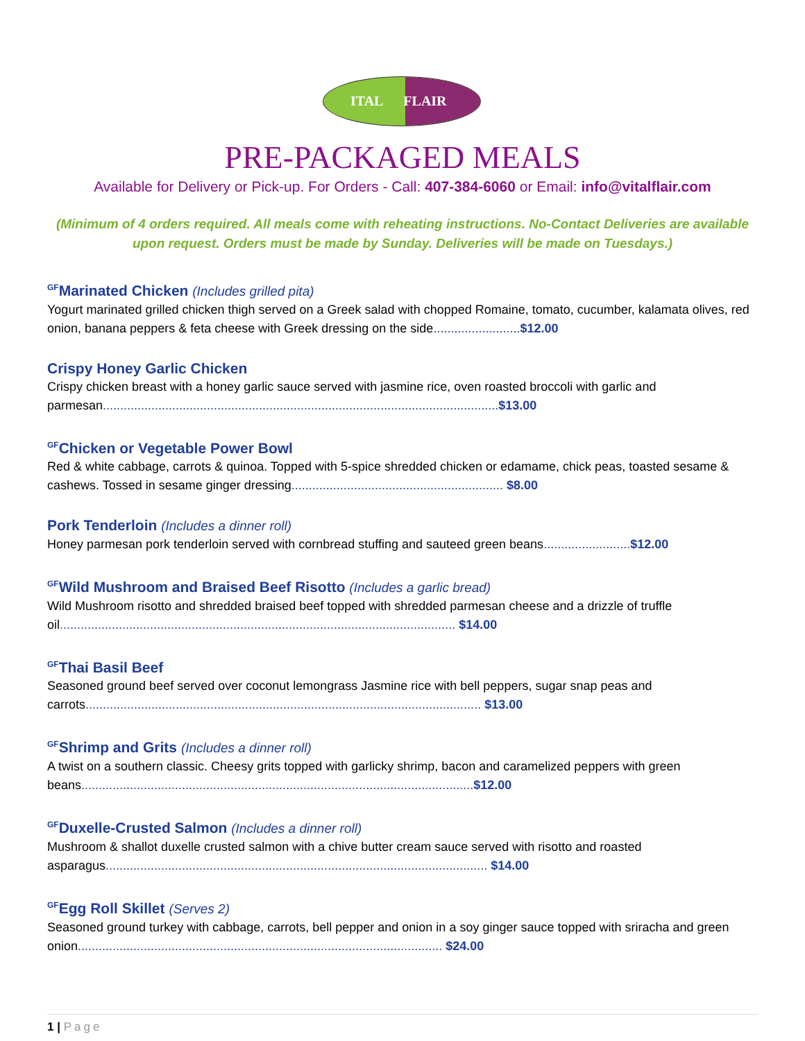ITAL FLAIR
PRE-PACKAGED MEALS
Available for Delivery or Pick-up. For Orders - Call: 407-384-6060 or Email: info@vitalflair.com
(Minimum of 4 orders required. All meals come with reheating instructions. No-Contact Deliveries are available upon request. Orders must be made by Sunday. Deliveries will be made on Tuesdays.)
<sup>GF</sup>Marinated Chicken (Includes grilled pita)
Yogurt marinated grilled chicken thigh served on a Greek salad with chopped Romaine, tomato, cucumber, kalamata olives, red onion, banana peppers & feta cheese with Greek dressing on the side.........................$12.00
Crispy Honey Garlic Chicken
Crispy chicken breast with a honey garlic sauce served with jasmine rice, oven roasted broccoli with garlic and parmesan..................................................................................................................$13.00
<sup>GF</sup>Chicken or Vegetable Power Bowl
Red & white cabbage, carrots & quinoa. Topped with 5-spice shredded chicken or edamame, chick peas, toasted sesame & cashews. Tossed in sesame ginger dressing............................................................. $8.00
Pork Tenderloin (Includes a dinner roll)
Honey parmesan pork tenderloin served with cornbread stuffing and sauteed green beans.........................$12.00
<sup>GF</sup>Wild Mushroom and Braised Beef Risotto (Includes a garlic bread)
Wild Mushroom risotto and shredded braised beef topped with shredded parmesan cheese and a drizzle of truffle oil.................................................................................................................. $14.00
<sup>GF</sup>Thai Basil Beef
Seasoned ground beef served over coconut lemongrass Jasmine rice with bell peppers, sugar snap peas and carrots.................................................................................................................. $13.00
<sup>GF</sup>Shrimp and Grits (Includes a dinner roll)
A twist on a southern classic. Cheesy grits topped with garlicky shrimp, bacon and caramelized peppers with green beans.................................................................................................................$12.00
<sup>GF</sup>Duxelle-Crusted Salmon (Includes a dinner roll)
Mushroom & shallot duxelle crusted salmon with a chive butter cream sauce served with risotto and roasted asparagus.............................................................................................................. $14.00
<sup>GF</sup>Egg Roll Skillet (Serves 2)
Seasoned ground turkey with cabbage, carrots, bell pepper and onion in a soy ginger sauce topped with sriracha and green onion......................................................................................................... $24.00
1 | Page